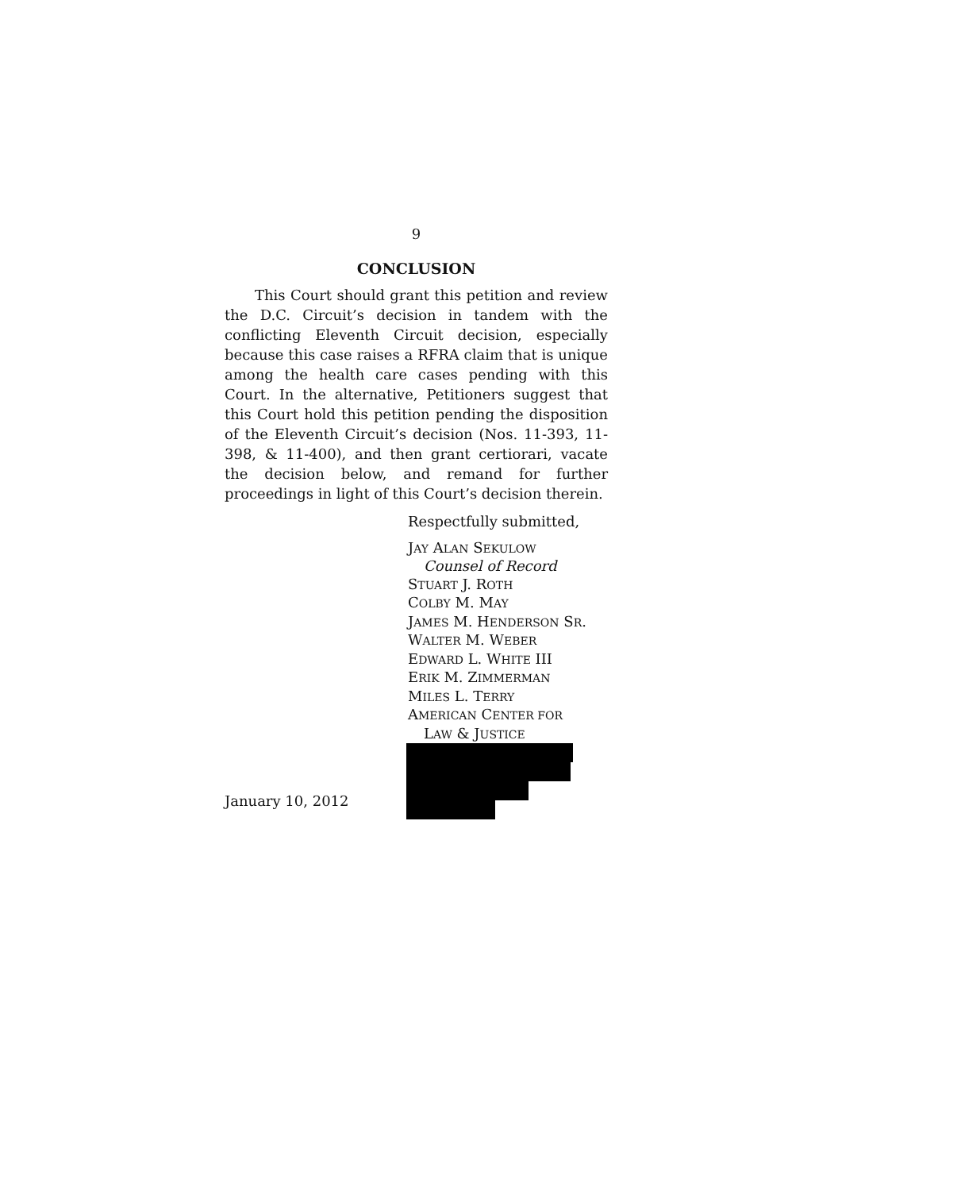9
CONCLUSION
This Court should grant this petition and review the D.C. Circuit’s decision in tandem with the conflicting Eleventh Circuit decision, especially because this case raises a RFRA claim that is unique among the health care cases pending with this Court. In the alternative, Petitioners suggest that this Court hold this petition pending the disposition of the Eleventh Circuit’s decision (Nos. 11-393, 11-398, & 11-400), and then grant certiorari, vacate the decision below, and remand for further proceedings in light of this Court’s decision therein.
Respectfully submitted,
JAY ALAN SEKULOW
Counsel of Record
STUART J. ROTH
COLBY M. MAY
JAMES M. HENDERSON SR.
WALTER M. WEBER
EDWARD L. WHITE III
ERIK M. ZIMMERMAN
MILES L. TERRY
AMERICAN CENTER FOR
LAW & JUSTICE
January 10, 2012